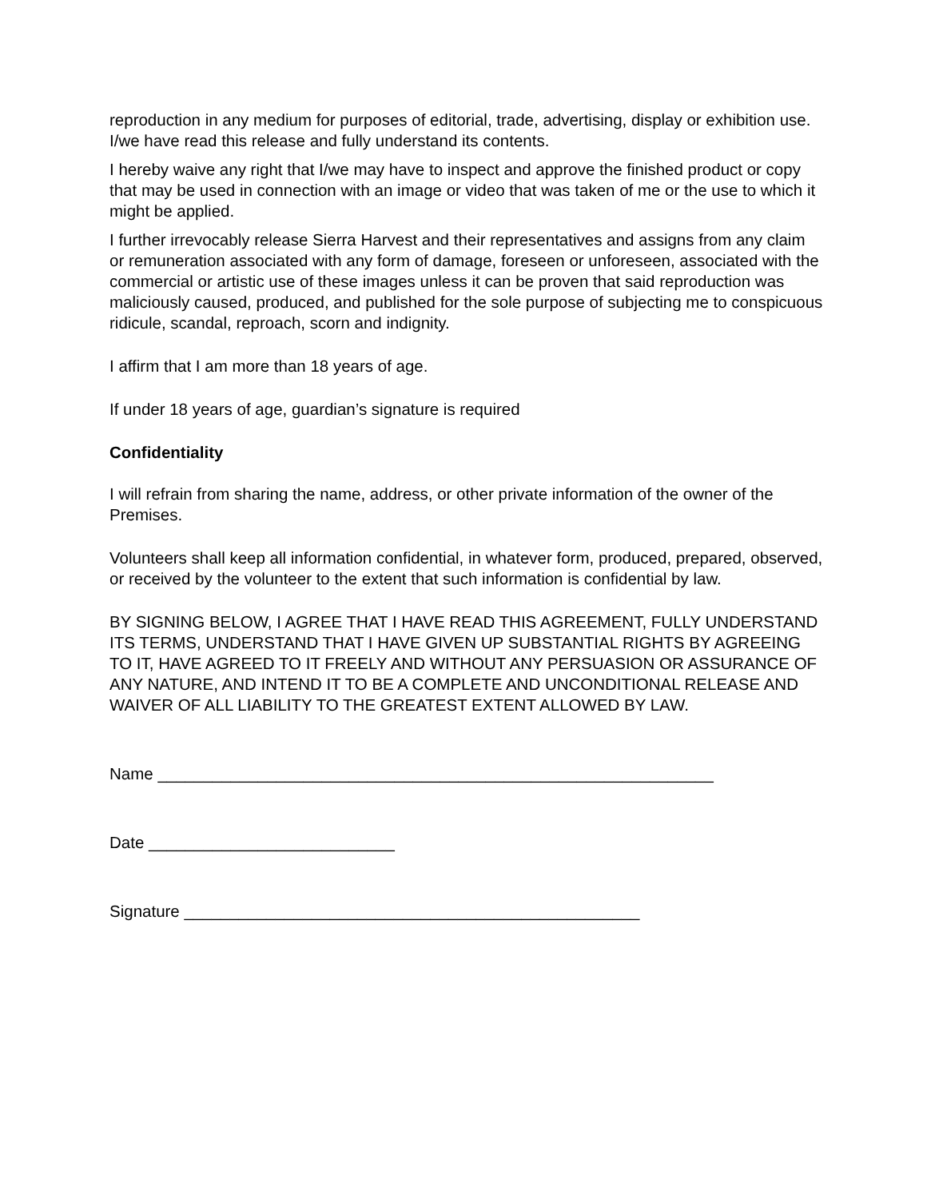reproduction in any medium for purposes of editorial, trade, advertising, display or exhibition use. I/we have read this release and fully understand its contents.
I hereby waive any right that I/we may have to inspect and approve the finished product or copy that may be used in connection with an image or video that was taken of me or the use to which it might be applied.
I further irrevocably release Sierra Harvest and their representatives and assigns from any claim or remuneration associated with any form of damage, foreseen or unforeseen, associated with the commercial or artistic use of these images unless it can be proven that said reproduction was maliciously caused, produced, and published for the sole purpose of subjecting me to conspicuous ridicule, scandal, reproach, scorn and indignity.
I affirm that I am more than 18 years of age.
If under 18 years of age, guardian’s signature is required
Confidentiality
I will refrain from sharing the name, address, or other private information of the owner of the Premises.
Volunteers shall keep all information confidential, in whatever form, produced, prepared, observed, or received by the volunteer to the extent that such information is confidential by law.
BY SIGNING BELOW, I AGREE THAT I HAVE READ THIS AGREEMENT, FULLY UNDERSTAND ITS TERMS, UNDERSTAND THAT I HAVE GIVEN UP SUBSTANTIAL RIGHTS BY AGREEING TO IT, HAVE AGREED TO IT FREELY AND WITHOUT ANY PERSUASION OR ASSURANCE OF ANY NATURE, AND INTEND IT TO BE A COMPLETE AND UNCONDITIONAL RELEASE AND WAIVER OF ALL LIABILITY TO THE GREATEST EXTENT ALLOWED BY LAW.
Name _____________________________________________________________
Date ___________________________
Signature __________________________________________________